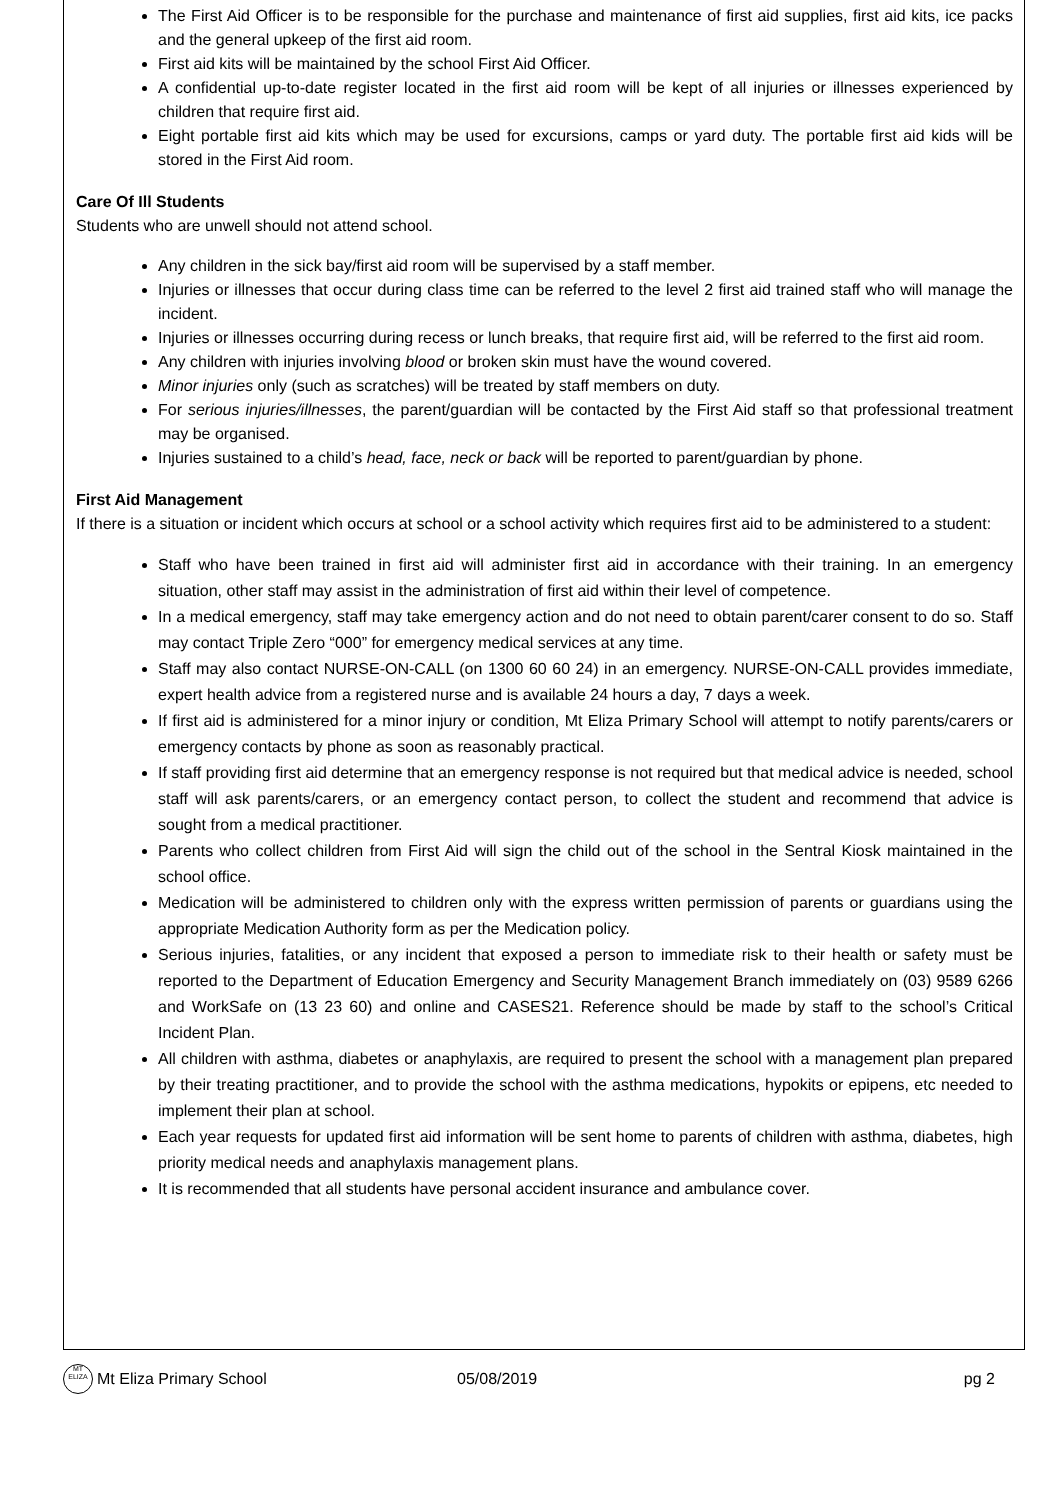The First Aid Officer is to be responsible for the purchase and maintenance of first aid supplies, first aid kits, ice packs and the general upkeep of the first aid room.
First aid kits will be maintained by the school First Aid Officer.
A confidential up-to-date register located in the first aid room will be kept of all injuries or illnesses experienced by children that require first aid.
Eight portable first aid kits which may be used for excursions, camps or yard duty. The portable first aid kids will be stored in the First Aid room.
Care Of Ill Students
Students who are unwell should not attend school.
Any children in the sick bay/first aid room will be supervised by a staff member.
Injuries or illnesses that occur during class time can be referred to the level 2 first aid trained staff who will manage the incident.
Injuries or illnesses occurring during recess or lunch breaks, that require first aid, will be referred to the first aid room.
Any children with injuries involving blood or broken skin must have the wound covered.
Minor injuries only (such as scratches) will be treated by staff members on duty.
For serious injuries/illnesses, the parent/guardian will be contacted by the First Aid staff so that professional treatment may be organised.
Injuries sustained to a child’s head, face, neck or back will be reported to parent/guardian by phone.
First Aid Management
If there is a situation or incident which occurs at school or a school activity which requires first aid to be administered to a student:
Staff who have been trained in first aid will administer first aid in accordance with their training. In an emergency situation, other staff may assist in the administration of first aid within their level of competence.
In a medical emergency, staff may take emergency action and do not need to obtain parent/carer consent to do so. Staff may contact Triple Zero “000” for emergency medical services at any time.
Staff may also contact NURSE-ON-CALL (on 1300 60 60 24) in an emergency. NURSE-ON-CALL provides immediate, expert health advice from a registered nurse and is available 24 hours a day, 7 days a week.
If first aid is administered for a minor injury or condition, Mt Eliza Primary School will attempt to notify parents/carers or emergency contacts by phone as soon as reasonably practical.
If staff providing first aid determine that an emergency response is not required but that medical advice is needed, school staff will ask parents/carers, or an emergency contact person, to collect the student and recommend that advice is sought from a medical practitioner.
Parents who collect children from First Aid will sign the child out of the school in the Sentral Kiosk maintained in the school office.
Medication will be administered to children only with the express written permission of parents or guardians using the appropriate Medication Authority form as per the Medication policy.
Serious injuries, fatalities, or any incident that exposed a person to immediate risk to their health or safety must be reported to the Department of Education Emergency and Security Management Branch immediately on (03) 9589 6266 and WorkSafe on (13 23 60) and online and CASES21. Reference should be made by staff to the school’s Critical Incident Plan.
All children with asthma, diabetes or anaphylaxis, are required to present the school with a management plan prepared by their treating practitioner, and to provide the school with the asthma medications, hypokits or epipens, etc needed to implement their plan at school.
Each year requests for updated first aid information will be sent home to parents of children with asthma, diabetes, high priority medical needs and anaphylaxis management plans.
It is recommended that all students have personal accident insurance and ambulance cover.
MT ELIZA
Mt Eliza Primary School 05/08/2019 pg 2